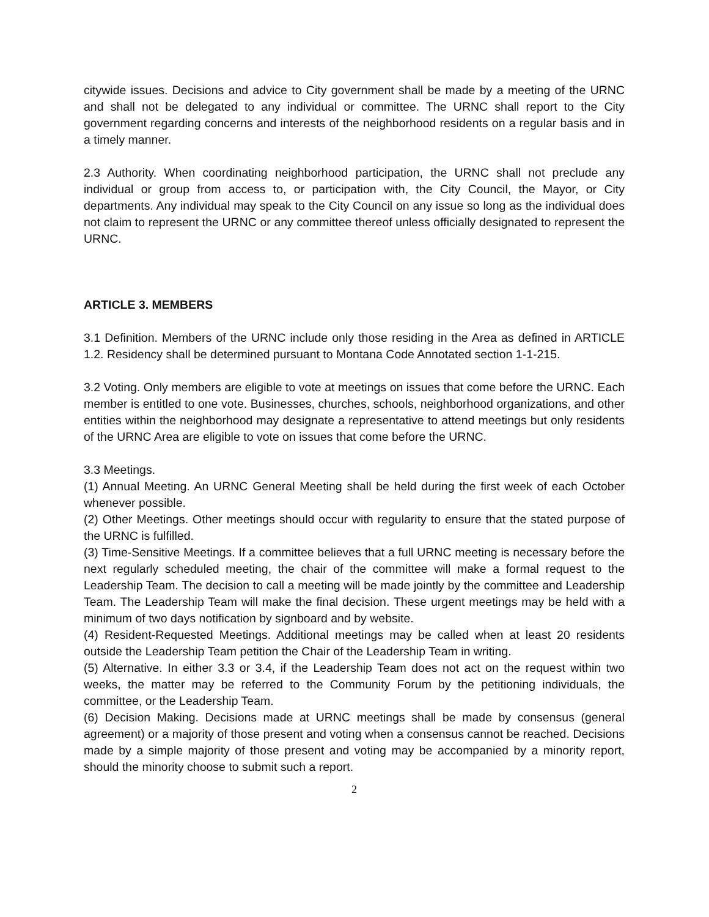citywide issues. Decisions and advice to City government shall be made by a meeting of the URNC and shall not be delegated to any individual or committee. The URNC shall report to the City government regarding concerns and interests of the neighborhood residents on a regular basis and in a timely manner.
2.3 Authority. When coordinating neighborhood participation, the URNC shall not preclude any individual or group from access to, or participation with, the City Council, the Mayor, or City departments. Any individual may speak to the City Council on any issue so long as the individual does not claim to represent the URNC or any committee thereof unless officially designated to represent the URNC.
ARTICLE 3. MEMBERS
3.1 Definition. Members of the URNC include only those residing in the Area as defined in ARTICLE 1.2. Residency shall be determined pursuant to Montana Code Annotated section 1-1-215.
3.2 Voting. Only members are eligible to vote at meetings on issues that come before the URNC. Each member is entitled to one vote. Businesses, churches, schools, neighborhood organizations, and other entities within the neighborhood may designate a representative to attend meetings but only residents of the URNC Area are eligible to vote on issues that come before the URNC.
3.3 Meetings.
(1) Annual Meeting. An URNC General Meeting shall be held during the first week of each October whenever possible.
(2) Other Meetings. Other meetings should occur with regularity to ensure that the stated purpose of the URNC is fulfilled.
(3) Time-Sensitive Meetings. If a committee believes that a full URNC meeting is necessary before the next regularly scheduled meeting, the chair of the committee will make a formal request to the Leadership Team. The decision to call a meeting will be made jointly by the committee and Leadership Team. The Leadership Team will make the final decision. These urgent meetings may be held with a minimum of two days notification by signboard and by website.
(4) Resident-Requested Meetings. Additional meetings may be called when at least 20 residents outside the Leadership Team petition the Chair of the Leadership Team in writing.
(5) Alternative. In either 3.3 or 3.4, if the Leadership Team does not act on the request within two weeks, the matter may be referred to the Community Forum by the petitioning individuals, the committee, or the Leadership Team.
(6) Decision Making. Decisions made at URNC meetings shall be made by consensus (general agreement) or a majority of those present and voting when a consensus cannot be reached. Decisions made by a simple majority of those present and voting may be accompanied by a minority report, should the minority choose to submit such a report.
2